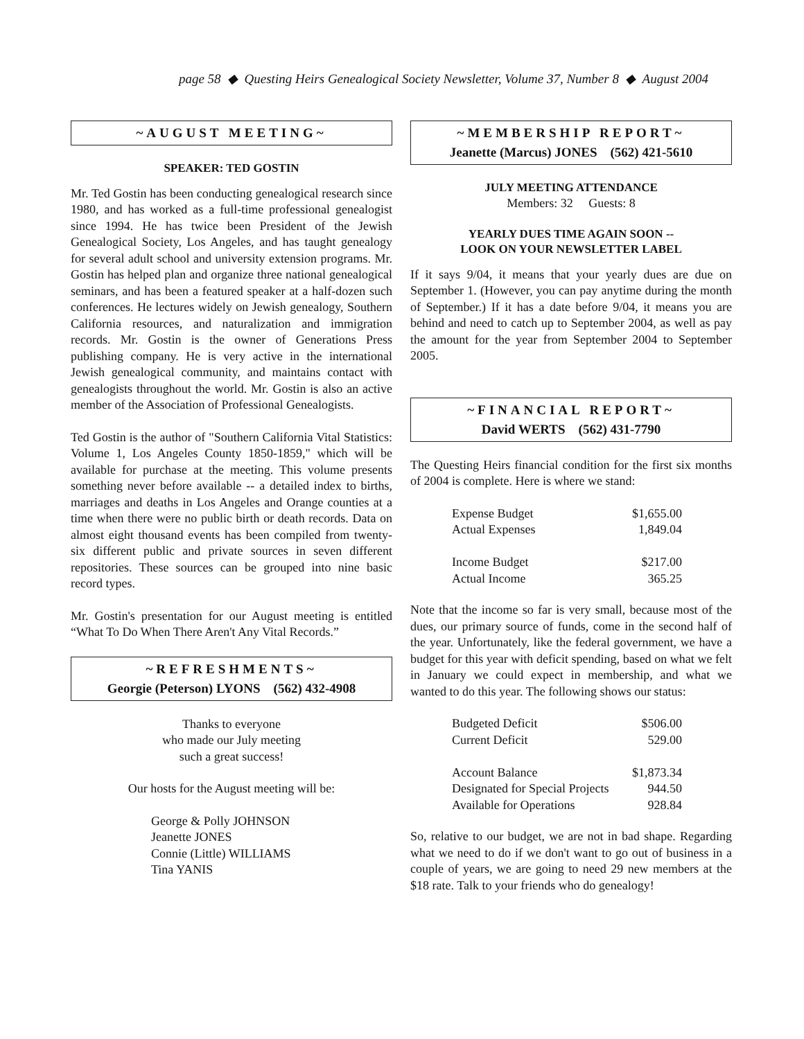page 58 ◆ Questing Heirs Genealogical Society Newsletter, Volume 37, Number 8 ◆ August 2004
~AUGUST MEETING~
SPEAKER: TED GOSTIN
Mr. Ted Gostin has been conducting genealogical research since 1980, and has worked as a full-time professional genealogist since 1994. He has twice been President of the Jewish Genealogical Society, Los Angeles, and has taught genealogy for several adult school and university extension programs. Mr. Gostin has helped plan and organize three national genealogical seminars, and has been a featured speaker at a half-dozen such conferences. He lectures widely on Jewish genealogy, Southern California resources, and naturalization and immigration records. Mr. Gostin is the owner of Generations Press publishing company. He is very active in the international Jewish genealogical community, and maintains contact with genealogists throughout the world. Mr. Gostin is also an active member of the Association of Professional Genealogists.
Ted Gostin is the author of "Southern California Vital Statistics: Volume 1, Los Angeles County 1850-1859," which will be available for purchase at the meeting. This volume presents something never before available -- a detailed index to births, marriages and deaths in Los Angeles and Orange counties at a time when there were no public birth or death records. Data on almost eight thousand events has been compiled from twenty-six different public and private sources in seven different repositories. These sources can be grouped into nine basic record types.
Mr. Gostin's presentation for our August meeting is entitled “What To Do When There Aren't Any Vital Records.”
~REFRESHMENTS~
Georgie (Peterson) LYONS (562) 432-4908
Thanks to everyone
who made our July meeting
such a great success!
Our hosts for the August meeting will be:
George & Polly JOHNSON
Jeanette JONES
Connie (Little) WILLIAMS
Tina YANIS
~MEMBERSHIP REPORT~
Jeanette (Marcus) JONES (562) 421-5610
JULY MEETING ATTENDANCE
Members: 32 Guests: 8
YEARLY DUES TIME AGAIN SOON --
LOOK ON YOUR NEWSLETTER LABEL
If it says 9/04, it means that your yearly dues are due on September 1. (However, you can pay anytime during the month of September.) If it has a date before 9/04, it means you are behind and need to catch up to September 2004, as well as pay the amount for the year from September 2004 to September 2005.
~FINANCIAL REPORT~
David WERTS (562) 431-7790
The Questing Heirs financial condition for the first six months of 2004 is complete. Here is where we stand:
| Expense Budget | $1,655.00 |
| Actual Expenses | 1,849.04 |
| Income Budget | $217.00 |
| Actual Income | 365.25 |
Note that the income so far is very small, because most of the dues, our primary source of funds, come in the second half of the year. Unfortunately, like the federal government, we have a budget for this year with deficit spending, based on what we felt in January we could expect in membership, and what we wanted to do this year. The following shows our status:
| Budgeted Deficit | $506.00 |
| Current Deficit | 529.00 |
| Account Balance | $1,873.34 |
| Designated for Special Projects | 944.50 |
| Available for Operations | 928.84 |
So, relative to our budget, we are not in bad shape. Regarding what we need to do if we don't want to go out of business in a couple of years, we are going to need 29 new members at the $18 rate. Talk to your friends who do genealogy!